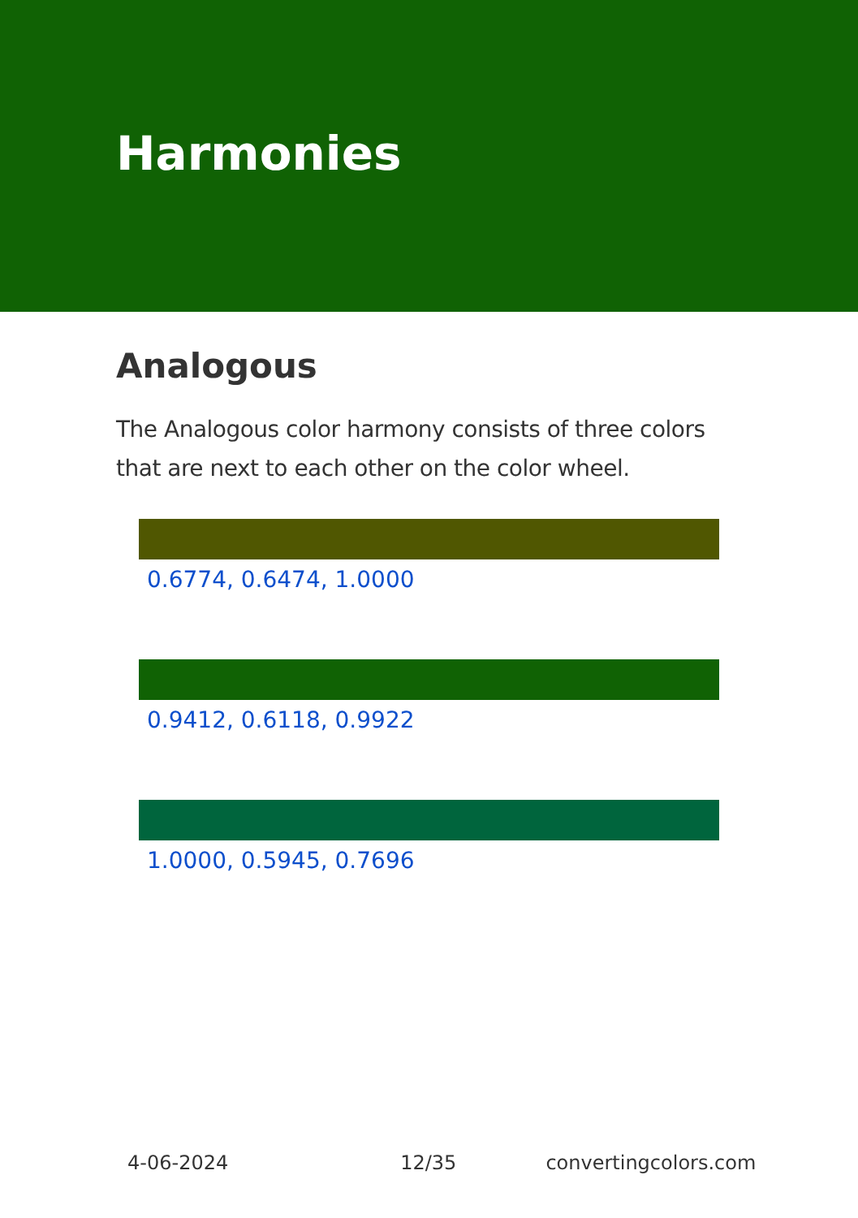Harmonies
Analogous
The Analogous color harmony consists of three colors that are next to each other on the color wheel.
0.6774, 0.6474, 1.0000
0.9412, 0.6118, 0.9922
1.0000, 0.5945, 0.7696
4-06-2024 12/35 convertingcolors.com